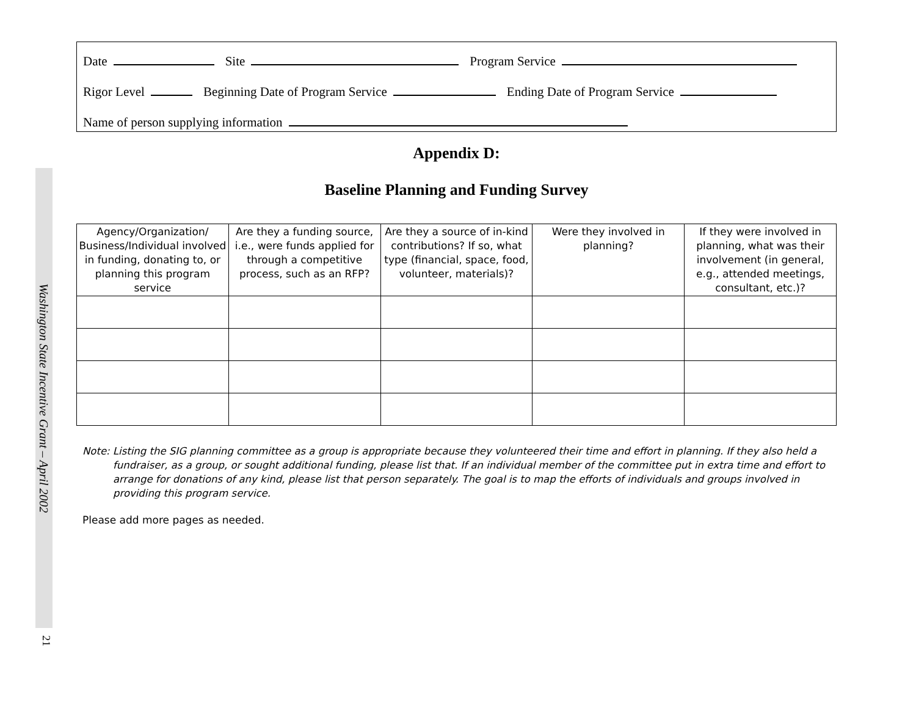Washington State Incentive Grant – April 2002
21
Date Site Program Service
Rigor Level Beginning Date of Program Service Ending Date of Program Service
Name of person supplying information
Appendix D:
Baseline Planning and Funding Survey
| Agency/Organization/ Business/Individual involved in funding, donating to, or planning this program service | Are they a funding source, i.e., were funds applied for through a competitive process, such as an RFP? | Are they a source of in-kind contributions? If so, what type (financial, space, food, volunteer, materials)? | Were they involved in planning? | If they were involved in planning, what was their involvement (in general, e.g., attended meetings, consultant, etc.)? |
| --- | --- | --- | --- | --- |
Note: Listing the SIG planning committee as a group is appropriate because they volunteered their time and effort in planning. If they also held a fundraiser, as a group, or sought additional funding, please list that. If an individual member of the committee put in extra time and effort to arrange for donations of any kind, please list that person separately. The goal is to map the efforts of individuals and groups involved in providing this program service.
Please add more pages as needed.